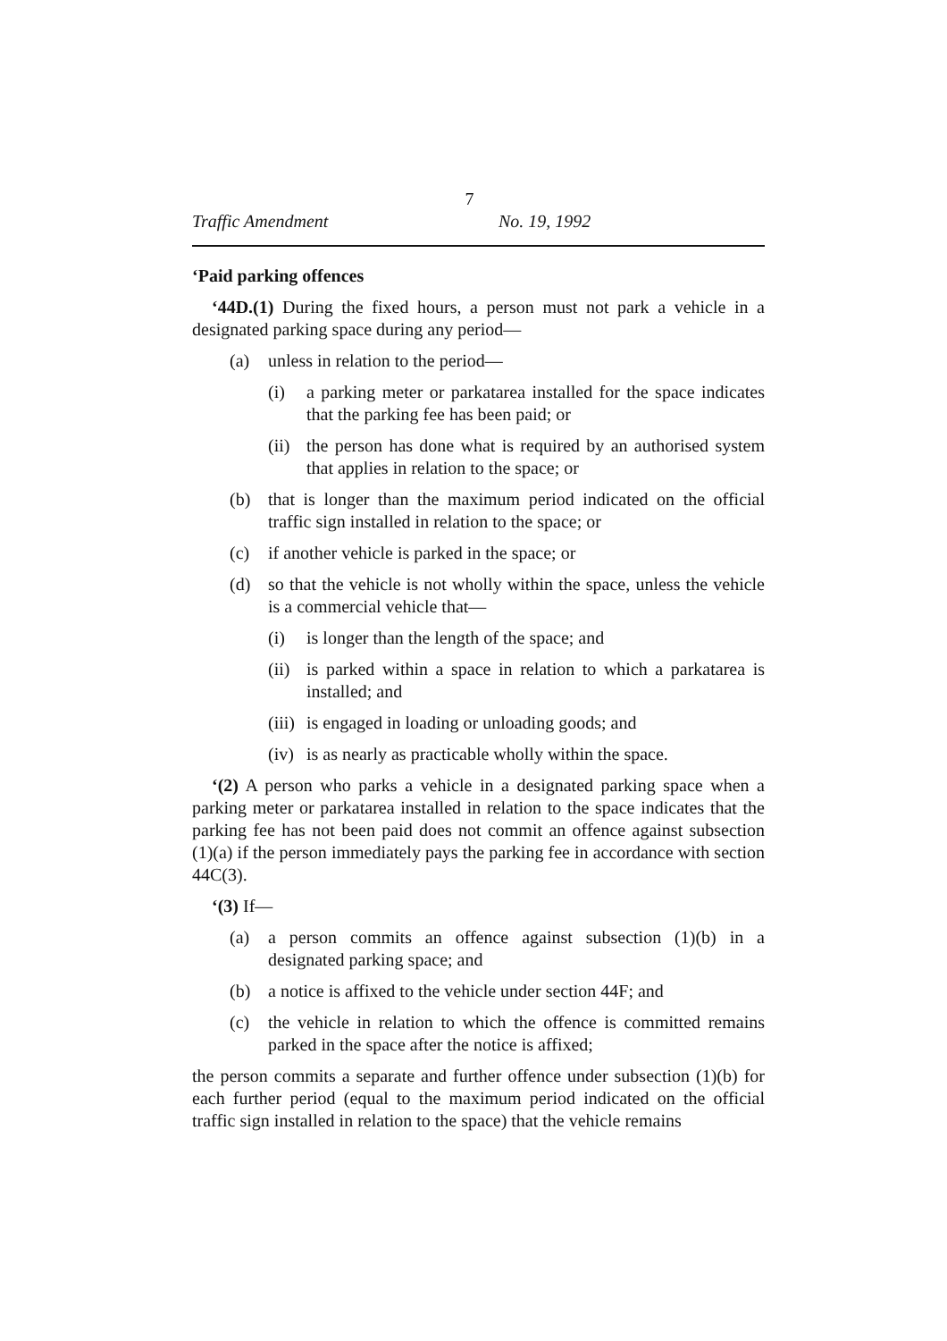7
Traffic Amendment No. 19, 1992
‘Paid parking offences
‘44D.(1) During the fixed hours, a person must not park a vehicle in a designated parking space during any period—
(a) unless in relation to the period—
(i) a parking meter or parkatarea installed for the space indicates that the parking fee has been paid; or
(ii) the person has done what is required by an authorised system that applies in relation to the space; or
(b) that is longer than the maximum period indicated on the official traffic sign installed in relation to the space; or
(c) if another vehicle is parked in the space; or
(d) so that the vehicle is not wholly within the space, unless the vehicle is a commercial vehicle that—
(i) is longer than the length of the space; and
(ii) is parked within a space in relation to which a parkatarea is installed; and
(iii) is engaged in loading or unloading goods; and
(iv) is as nearly as practicable wholly within the space.
‘(2) A person who parks a vehicle in a designated parking space when a parking meter or parkatarea installed in relation to the space indicates that the parking fee has not been paid does not commit an offence against subsection (1)(a) if the person immediately pays the parking fee in accordance with section 44C(3).
‘(3) If—
(a) a person commits an offence against subsection (1)(b) in a designated parking space; and
(b) a notice is affixed to the vehicle under section 44F; and
(c) the vehicle in relation to which the offence is committed remains parked in the space after the notice is affixed;
the person commits a separate and further offence under subsection (1)(b) for each further period (equal to the maximum period indicated on the official traffic sign installed in relation to the space) that the vehicle remains